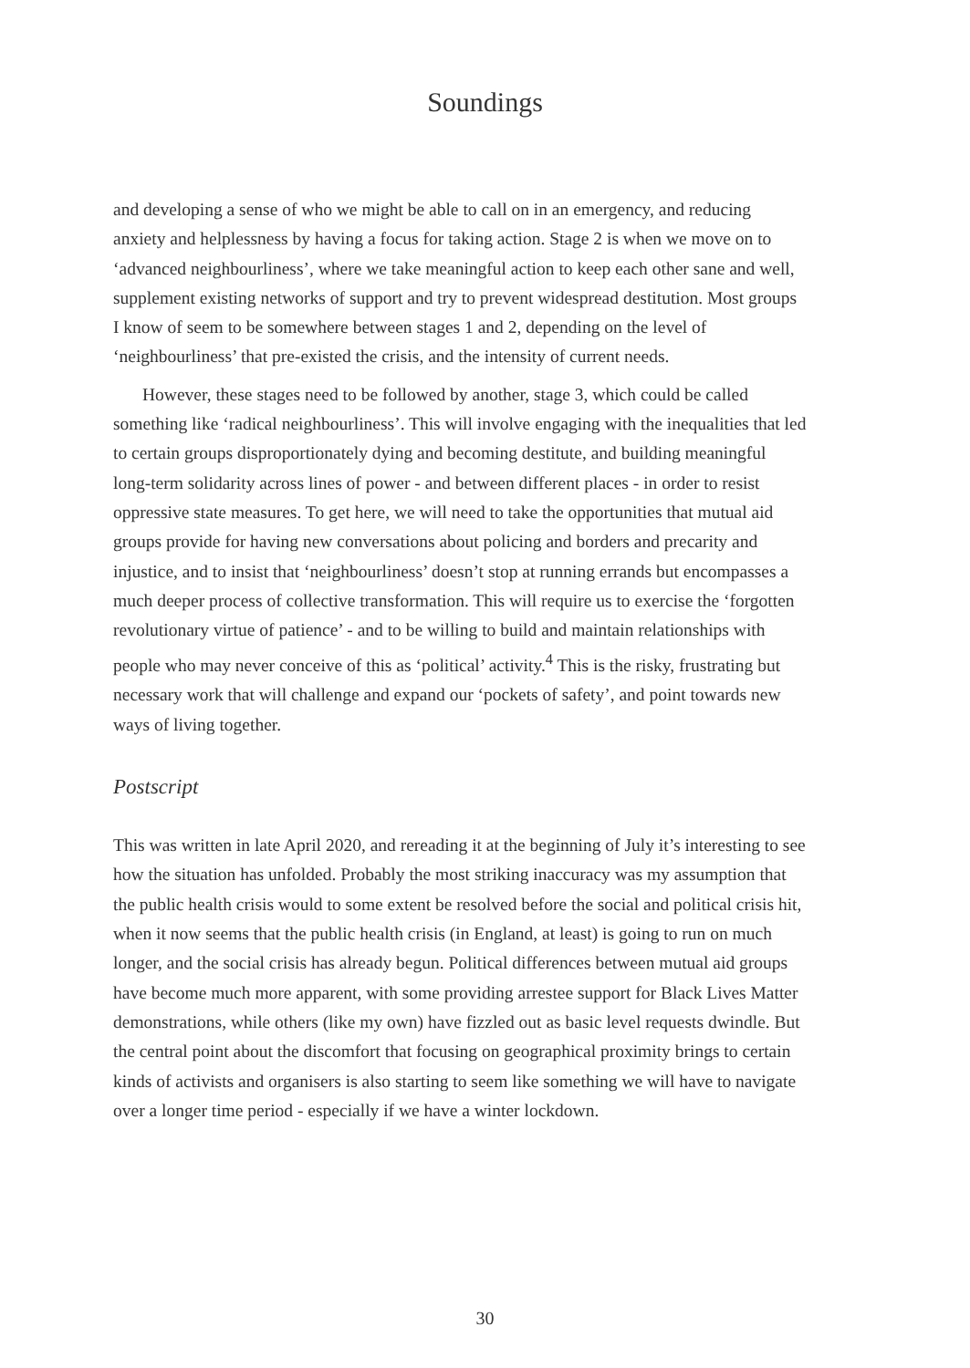Soundings
and developing a sense of who we might be able to call on in an emergency, and reducing anxiety and helplessness by having a focus for taking action. Stage 2 is when we move on to ‘advanced neighbourliness’, where we take meaningful action to keep each other sane and well, supplement existing networks of support and try to prevent widespread destitution. Most groups I know of seem to be somewhere between stages 1 and 2, depending on the level of ‘neighbourliness’ that pre-existed the crisis, and the intensity of current needs.
However, these stages need to be followed by another, stage 3, which could be called something like ‘radical neighbourliness’. This will involve engaging with the inequalities that led to certain groups disproportionately dying and becoming destitute, and building meaningful long-term solidarity across lines of power - and between different places - in order to resist oppressive state measures. To get here, we will need to take the opportunities that mutual aid groups provide for having new conversations about policing and borders and precarity and injustice, and to insist that ‘neighbourliness’ doesn’t stop at running errands but encompasses a much deeper process of collective transformation. This will require us to exercise the ‘forgotten revolutionary virtue of patience’ - and to be willing to build and maintain relationships with people who may never conceive of this as ‘political’ activity.<sup>4</sup> This is the risky, frustrating but necessary work that will challenge and expand our ‘pockets of safety’, and point towards new ways of living together.
Postscript
This was written in late April 2020, and rereading it at the beginning of July it’s interesting to see how the situation has unfolded. Probably the most striking inaccuracy was my assumption that the public health crisis would to some extent be resolved before the social and political crisis hit, when it now seems that the public health crisis (in England, at least) is going to run on much longer, and the social crisis has already begun. Political differences between mutual aid groups have become much more apparent, with some providing arrestee support for Black Lives Matter demonstrations, while others (like my own) have fizzled out as basic level requests dwindle. But the central point about the discomfort that focusing on geographical proximity brings to certain kinds of activists and organisers is also starting to seem like something we will have to navigate over a longer time period - especially if we have a winter lockdown.
30